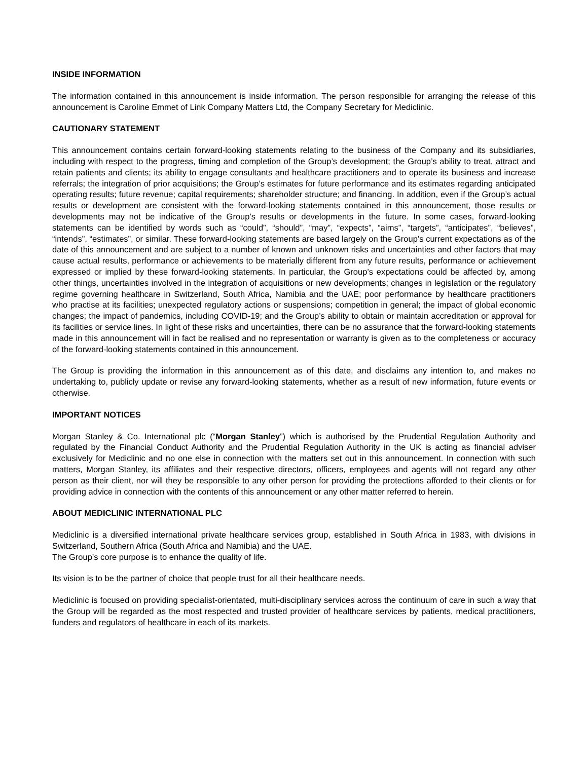INSIDE INFORMATION
The information contained in this announcement is inside information. The person responsible for arranging the release of this announcement is Caroline Emmet of Link Company Matters Ltd, the Company Secretary for Mediclinic.
CAUTIONARY STATEMENT
This announcement contains certain forward-looking statements relating to the business of the Company and its subsidiaries, including with respect to the progress, timing and completion of the Group’s development; the Group’s ability to treat, attract and retain patients and clients; its ability to engage consultants and healthcare practitioners and to operate its business and increase referrals; the integration of prior acquisitions; the Group’s estimates for future performance and its estimates regarding anticipated operating results; future revenue; capital requirements; shareholder structure; and financing. In addition, even if the Group’s actual results or development are consistent with the forward-looking statements contained in this announcement, those results or developments may not be indicative of the Group’s results or developments in the future. In some cases, forward-looking statements can be identified by words such as “could”, “should”, “may”, “expects”, “aims”, “targets”, “anticipates”, “believes”, “intends”, “estimates”, or similar. These forward-looking statements are based largely on the Group’s current expectations as of the date of this announcement and are subject to a number of known and unknown risks and uncertainties and other factors that may cause actual results, performance or achievements to be materially different from any future results, performance or achievement expressed or implied by these forward-looking statements. In particular, the Group’s expectations could be affected by, among other things, uncertainties involved in the integration of acquisitions or new developments; changes in legislation or the regulatory regime governing healthcare in Switzerland, South Africa, Namibia and the UAE; poor performance by healthcare practitioners who practise at its facilities; unexpected regulatory actions or suspensions; competition in general; the impact of global economic changes; the impact of pandemics, including COVID-19; and the Group’s ability to obtain or maintain accreditation or approval for its facilities or service lines. In light of these risks and uncertainties, there can be no assurance that the forward-looking statements made in this announcement will in fact be realised and no representation or warranty is given as to the completeness or accuracy of the forward-looking statements contained in this announcement.
The Group is providing the information in this announcement as of this date, and disclaims any intention to, and makes no undertaking to, publicly update or revise any forward-looking statements, whether as a result of new information, future events or otherwise.
IMPORTANT NOTICES
Morgan Stanley & Co. International plc (“Morgan Stanley”) which is authorised by the Prudential Regulation Authority and regulated by the Financial Conduct Authority and the Prudential Regulation Authority in the UK is acting as financial adviser exclusively for Mediclinic and no one else in connection with the matters set out in this announcement. In connection with such matters, Morgan Stanley, its affiliates and their respective directors, officers, employees and agents will not regard any other person as their client, nor will they be responsible to any other person for providing the protections afforded to their clients or for providing advice in connection with the contents of this announcement or any other matter referred to herein.
ABOUT MEDICLINIC INTERNATIONAL PLC
Mediclinic is a diversified international private healthcare services group, established in South Africa in 1983, with divisions in Switzerland, Southern Africa (South Africa and Namibia) and the UAE.
The Group’s core purpose is to enhance the quality of life.
Its vision is to be the partner of choice that people trust for all their healthcare needs.
Mediclinic is focused on providing specialist-orientated, multi-disciplinary services across the continuum of care in such a way that the Group will be regarded as the most respected and trusted provider of healthcare services by patients, medical practitioners, funders and regulators of healthcare in each of its markets.